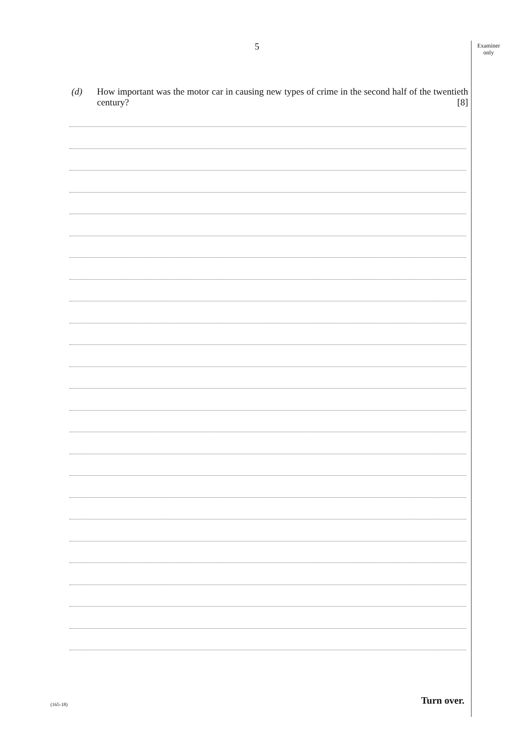5
Examiner
only
(d) How important was the motor car in causing new types of crime in the second half of the twentieth century? [8]
(165-18) Turn over.